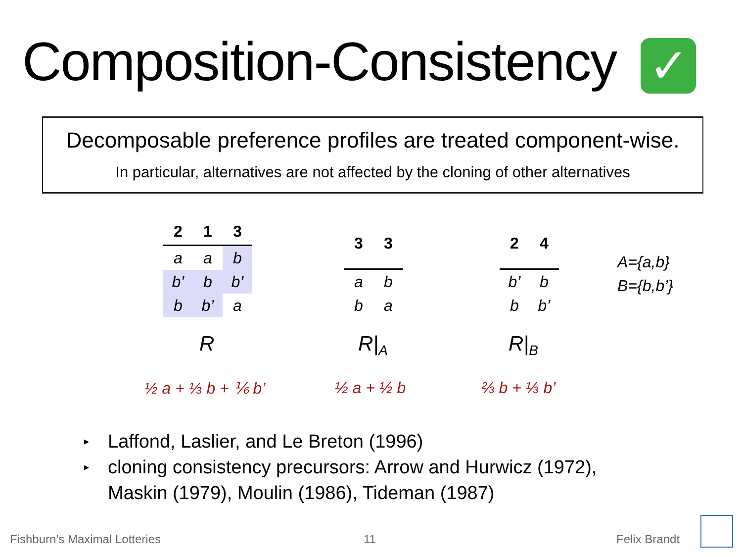Composition-Consistency ✓
Decomposable preference profiles are treated component-wise.
In particular, alternatives are not affected by the cloning of other alternatives
| 2 | 1 | 3 |
| --- | --- | --- |
| a | a | b |
| b’ | b | b’ |
| b | b’ | a |
| 3 | 3 |
| --- | --- |
| a | b |
| b | a |
| 2 | 4 |
| --- | --- |
| b’ | b |
| b | b’ |
A={a,b}
B={b,b’}
R R|<sub>A</sub> R|<sub>B</sub>
½ a + ⅓ b + ⅙ b’ ½ a + ½ b ⅔ b + ⅓ b’
▸ Laffond, Laslier, and Le Breton (1996)
▸ cloning consistency precursors: Arrow and Hurwicz (1972),
Maskin (1979), Moulin (1986), Tideman (1987)
Fishburn’s Maximal Lotteries 11 Felix Brandt